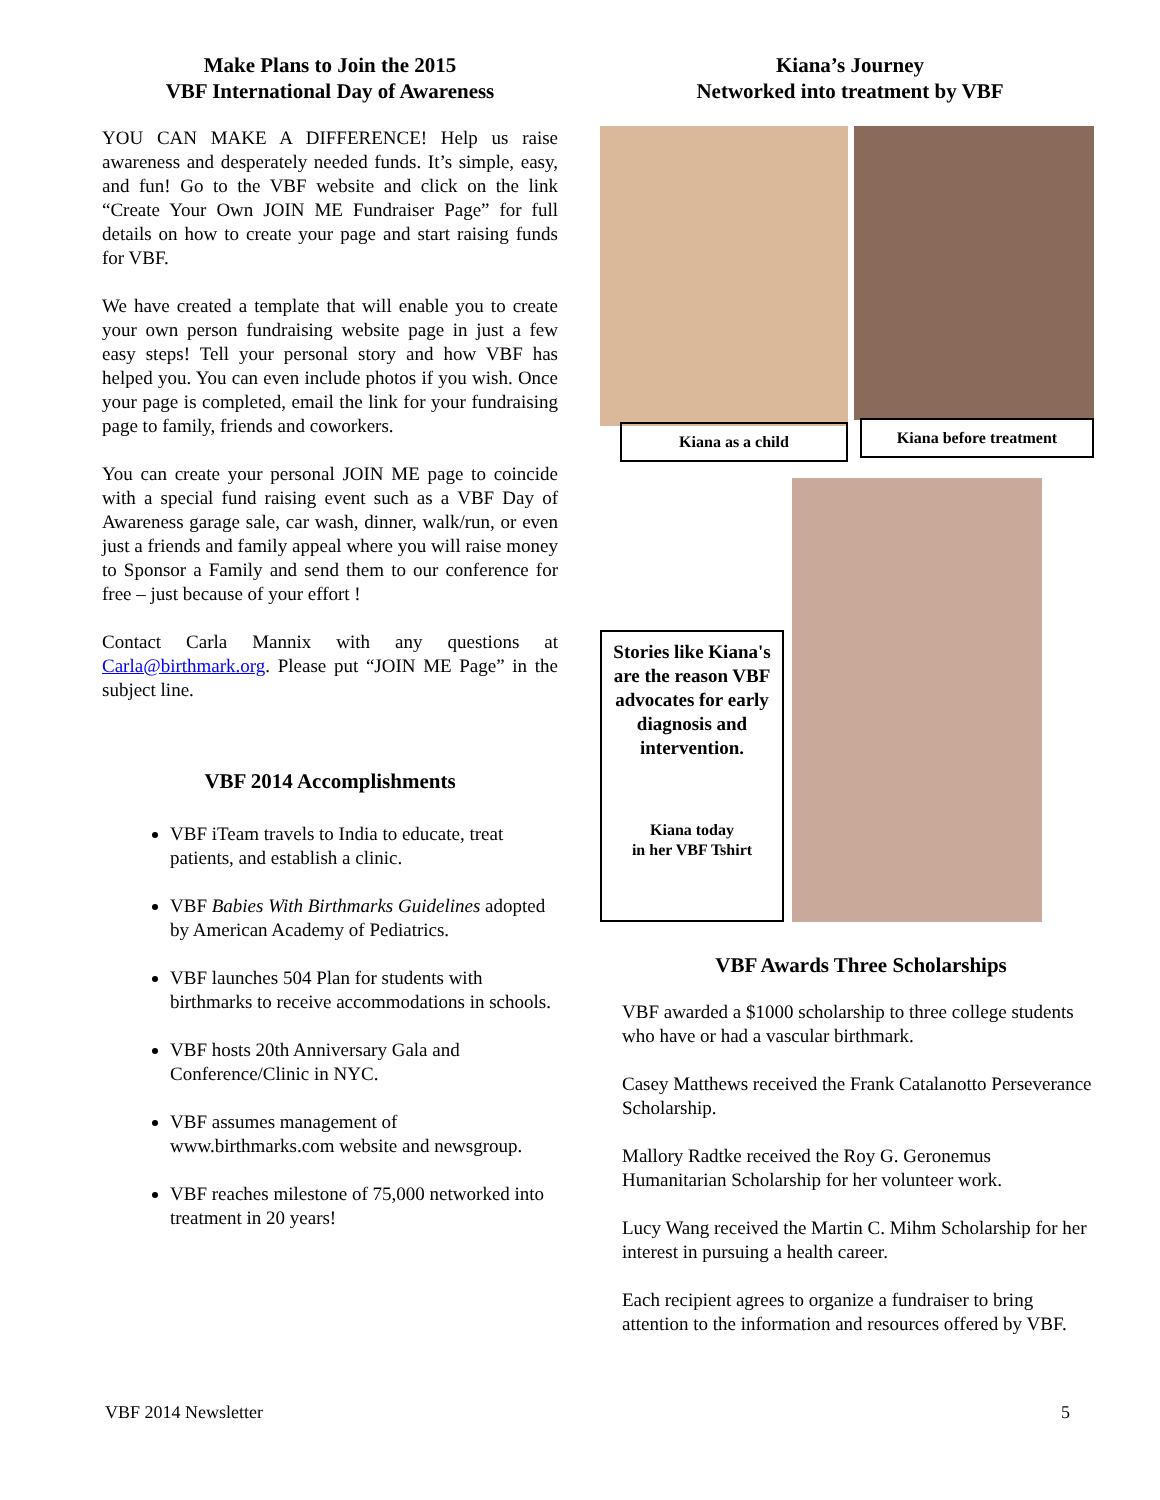Make Plans to Join the 2015
VBF International Day of Awareness
YOU CAN MAKE A DIFFERENCE! Help us raise awareness and desperately needed funds. It’s simple, easy, and fun! Go to the VBF website and click on the link “Create Your Own JOIN ME Fundraiser Page” for full details on how to create your page and start raising funds for VBF.
We have created a template that will enable you to create your own person fundraising website page in just a few easy steps! Tell your personal story and how VBF has helped you. You can even include photos if you wish. Once your page is completed, email the link for your fundraising page to family, friends and coworkers.
You can create your personal JOIN ME page to coincide with a special fund raising event such as a VBF Day of Awareness garage sale, car wash, dinner, walk/run, or even just a friends and family appeal where you will raise money to Sponsor a Family and send them to our conference for free – just because of your effort !
Contact Carla Mannix with any questions at Carla@birthmark.org. Please put “JOIN ME Page” in the subject line.
VBF 2014 Accomplishments
VBF iTeam travels to India to educate, treat patients, and establish a clinic.
VBF Babies With Birthmarks Guidelines adopted by American Academy of Pediatrics.
VBF launches 504 Plan for students with birthmarks to receive accommodations in schools.
VBF hosts 20th Anniversary Gala and Conference/Clinic in NYC.
VBF assumes management of www.birthmarks.com website and newsgroup.
VBF reaches milestone of 75,000 networked into treatment in 20 years!
Kiana’s Journey
Networked into treatment by VBF
Kiana as a child Kiana before treatment
Stories like Kiana's are the reason VBF advocates for early diagnosis and intervention.
Kiana today
in her VBF Tshirt
VBF Awards Three Scholarships
VBF awarded a $1000 scholarship to three college students who have or had a vascular birthmark.
Casey Matthews received the Frank Catalanotto Perseverance Scholarship.
Mallory Radtke received the Roy G. Geronemus Humanitarian Scholarship for her volunteer work.
Lucy Wang received the Martin C. Mihm Scholarship for her interest in pursuing a health career.
Each recipient agrees to organize a fundraiser to bring attention to the information and resources offered by VBF.
VBF 2014 Newsletter 5